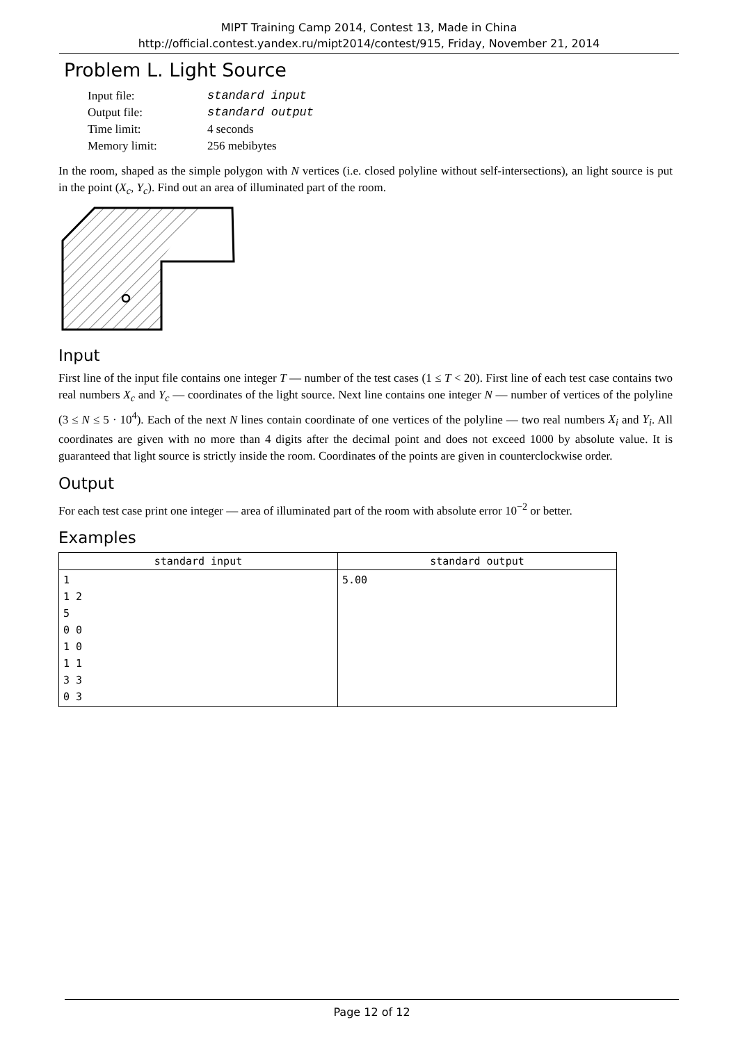MIPT Training Camp 2014, Contest 13, Made in China
http://official.contest.yandex.ru/mipt2014/contest/915, Friday, November 21, 2014
Problem L. Light Source
| Input file: | standard input |
| Output file: | standard output |
| Time limit: | 4 seconds |
| Memory limit: | 256 mebibytes |
In the room, shaped as the simple polygon with N vertices (i.e. closed polyline without self-intersections), an light source is put in the point (X<sub>c</sub>, Y<sub>c</sub>). Find out an area of illuminated part of the room.
Input
First line of the input file contains one integer T — number of the test cases (1 ≤ T < 20). First line of each test case contains two real numbers X<sub>c</sub> and Y<sub>c</sub> — coordinates of the light source. Next line contains one integer N — number of vertices of the polyline (3 ≤ N ≤ 5 · 10<sup>4</sup>). Each of the next N lines contain coordinate of one vertices of the polyline — two real numbers X<sub>i</sub> and Y<sub>i</sub>. All coordinates are given with no more than 4 digits after the decimal point and does not exceed 1000 by absolute value. It is guaranteed that light source is strictly inside the room. Coordinates of the points are given in counterclockwise order.
Output
For each test case print one integer — area of illuminated part of the room with absolute error 10<sup>−2</sup> or better.
Examples
| standard input | standard output |
| --- | --- |
| 1 1 2 5 0 0 1 0 1 1 3 3 0 3 | 5.00 |
Page 12 of 12